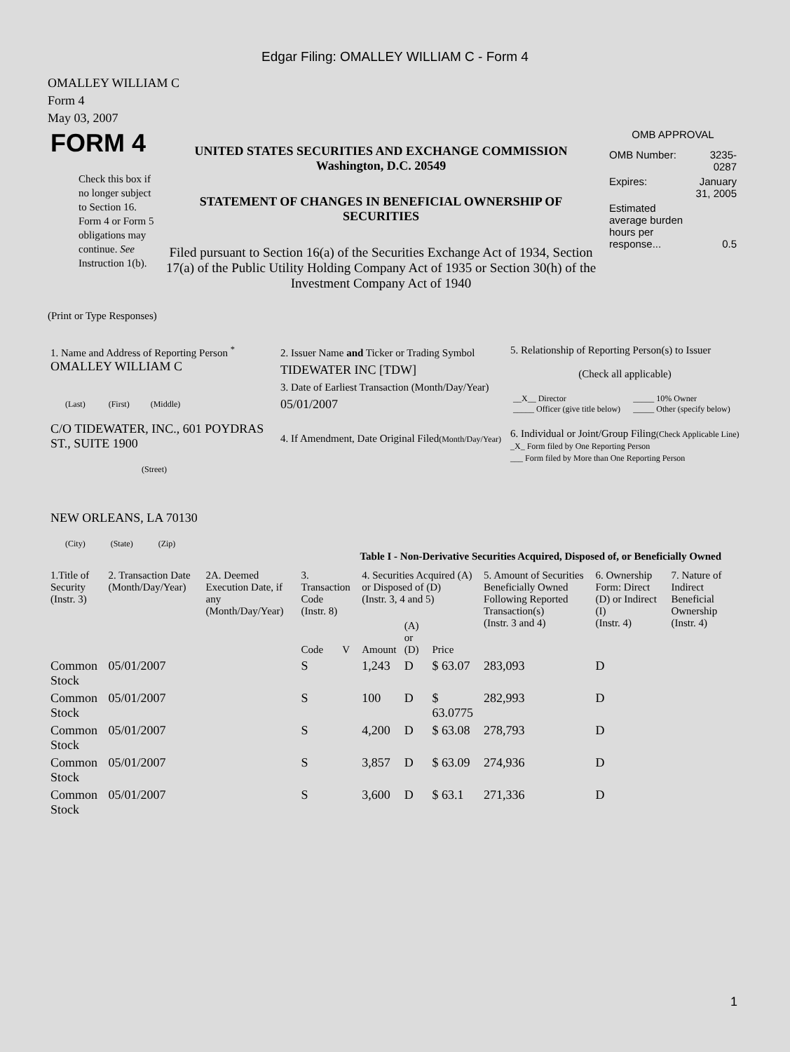Edgar Filing: OMALLEY WILLIAM C - Form 4
OMALLEY WILLIAM C
Form 4
May 03, 2007
| FORM 4 Check this box if no longer subject to Section 16. Form 4 or Form 5 obligations may continue. See Instruction 1(b). | UNITED STATES SECURITIES AND EXCHANGE COMMISSION Washington, D.C. 20549 STATEMENT OF CHANGES IN BENEFICIAL OWNERSHIP OF SECURITIES Filed pursuant to Section 16(a) of the Securities Exchange Act of 1934, Section 17(a) of the Public Utility Holding Company Act of 1935 or Section 30(h) of the Investment Company Act of 1940 | OMB APPROVAL / OMB Number: / 3235-0287 / / Expires: / January 31, 2005 / / Estimated average burden hours per response... / 0.5 / |
(Print or Type Responses)
| 1. Name and Address of Reporting Person <sup>*</sup> OMALLEY WILLIAM C (Last) (First) (Middle) C/O TIDEWATER, INC., 601 POYDRAS ST., SUITE 1900 (Street) NEW ORLEANS, LA 70130 (City) (State) (Zip) | 2. Issuer Name and Ticker or Trading Symbol TIDEWATER INC [TDW] 3. Date of Earliest Transaction (Month/Day/Year) 05/01/2007 4. If Amendment, Date Original Filed (Month/Day/Year) | 5. Relationship of Reporting Person(s) to Issuer (Check all applicable) / __X__ Director _____ Officer (give title below) / _____ 10% Owner _____ Other (specify below) / 6. Individual or Joint/Group Filing (Check Applicable Line) _X_ Form filed by One Reporting Person ___ Form filed by More than One Reporting Person |
Table I - Non-Derivative Securities Acquired, Disposed of, or Beneficially Owned
| 1.Title of Security (Instr. 3) | 2. Transaction Date (Month/Day/Year) | 2A. Deemed Execution Date, if any (Month/Day/Year) | 3. Transaction Code (Instr. 8) | | 4. Securities Acquired (A) or Disposed of (D) (Instr. 3, 4 and 5) | | | 5. Amount of Securities Beneficially Owned Following Reported Transaction(s) (Instr. 3 and 4) | 6. Ownership Form: Direct (D) or Indirect (I) (Instr. 4) | 7. Nature of Indirect Beneficial Ownership (Instr. 4) |
| --- | --- | --- | --- | --- | --- | --- | --- | --- | --- | --- |
| | | | Code | V | Amount | (A) or (D) | Price | | | |
| Common Stock | 05/01/2007 | | S | | 1,243 | D | $ 63.07 | 283,093 | D | |
| Common Stock | 05/01/2007 | | S | | 100 | D | $ 63.0775 | 282,993 | D | |
| Common Stock | 05/01/2007 | | S | | 4,200 | D | $ 63.08 | 278,793 | D | |
| Common Stock | 05/01/2007 | | S | | 3,857 | D | $ 63.09 | 274,936 | D | |
| Common Stock | 05/01/2007 | | S | | 3,600 | D | $ 63.1 | 271,336 | D | |
1